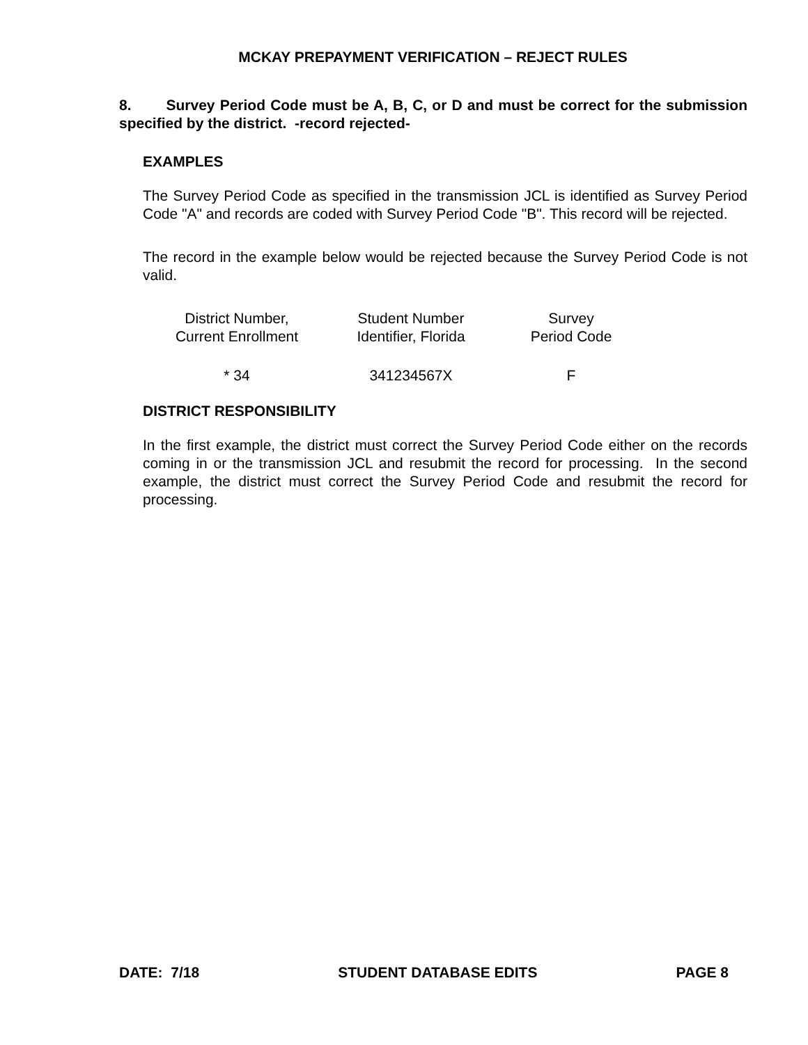MCKAY PREPAYMENT VERIFICATION – REJECT RULES
8. Survey Period Code must be A, B, C, or D and must be correct for the submission specified by the district. -record rejected-
EXAMPLES
The Survey Period Code as specified in the transmission JCL is identified as Survey Period Code "A" and records are coded with Survey Period Code "B". This record will be rejected.
The record in the example below would be rejected because the Survey Period Code is not valid.
| District Number, Current Enrollment | Student Number Identifier, Florida | Survey Period Code |
| * 34 | 341234567X | F |
DISTRICT RESPONSIBILITY
In the first example, the district must correct the Survey Period Code either on the records coming in or the transmission JCL and resubmit the record for processing. In the second example, the district must correct the Survey Period Code and resubmit the record for processing.
DATE: 7/18 STUDENT DATABASE EDITS PAGE 8